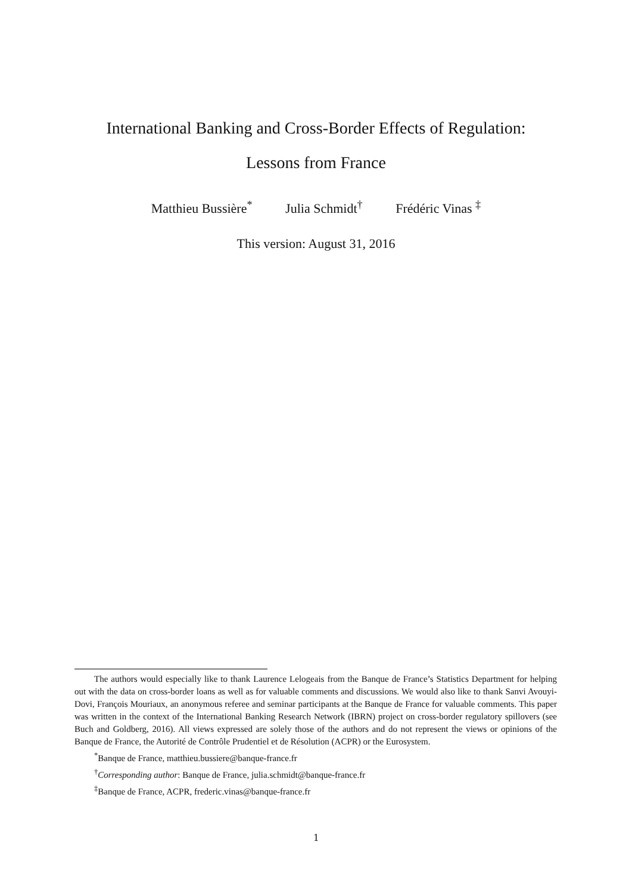International Banking and Cross-Border Effects of Regulation:
Lessons from France
Matthieu Bussière<sup>*</sup> Julia Schmidt<sup>†</sup> Frédéric Vinas <sup>‡</sup>
This version: August 31, 2016
The authors would especially like to thank Laurence Lelogeais from the Banque de France’s Statistics Department for helping out with the data on cross-border loans as well as for valuable comments and discussions. We would also like to thank Sanvi Avouyi-Dovi, François Mouriaux, an anonymous referee and seminar participants at the Banque de France for valuable comments. This paper was written in the context of the International Banking Research Network (IBRN) project on cross-border regulatory spillovers (see Buch and Goldberg, 2016). All views expressed are solely those of the authors and do not represent the views or opinions of the Banque de France, the Autorité de Contrôle Prudentiel et de Résolution (ACPR) or the Eurosystem.
<sup>*</sup> Banque de France, matthieu.bussiere@banque-france.fr
<sup>†</sup> Corresponding author: Banque de France, julia.schmidt@banque-france.fr
<sup>‡</sup> Banque de France, ACPR, frederic.vinas@banque-france.fr
1